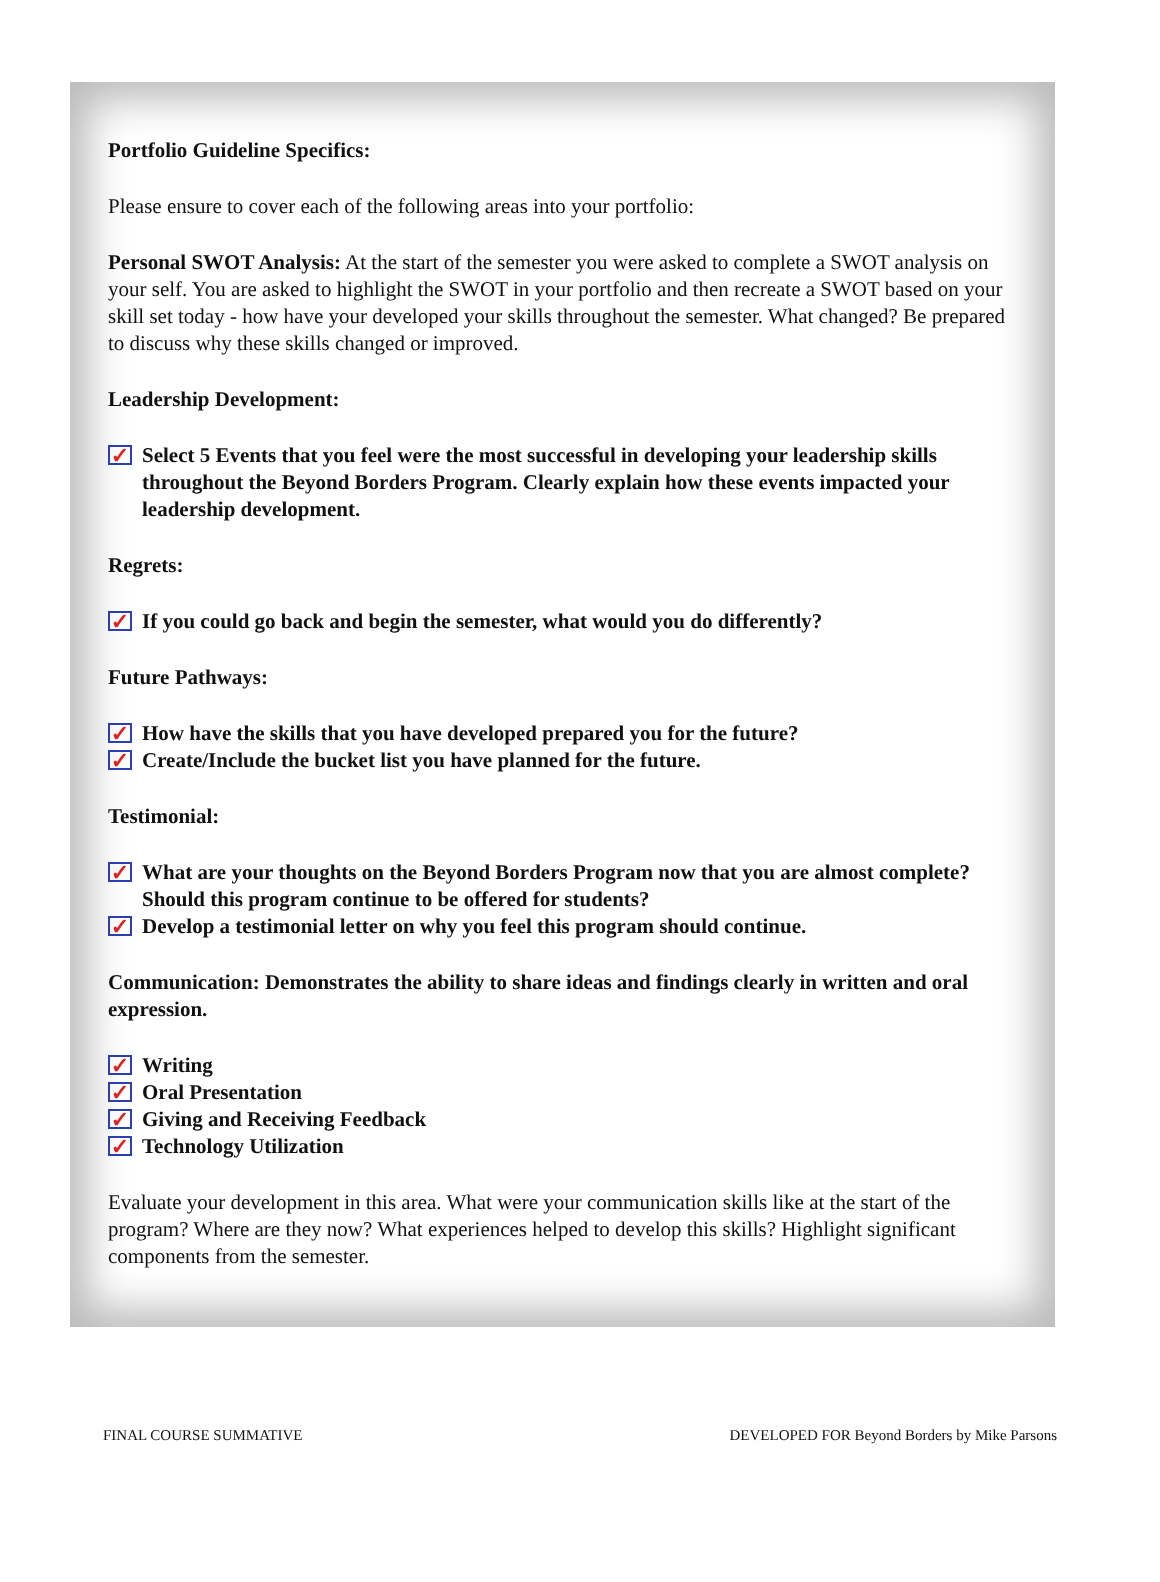Portfolio Guideline Specifics:
Please ensure to cover each of the following areas into your portfolio:
Personal SWOT Analysis: At the start of the semester you were asked to complete a SWOT analysis on your self. You are asked to highlight the SWOT in your portfolio and then recreate a SWOT based on your skill set today - how have your developed your skills throughout the semester. What changed? Be prepared to discuss why these skills changed or improved.
Leadership Development:
✓ Select 5 Events that you feel were the most successful in developing your leadership skills throughout the Beyond Borders Program. Clearly explain how these events impacted your leadership development.
Regrets:
✓ If you could go back and begin the semester, what would you do differently?
Future Pathways:
✓ How have the skills that you have developed prepared you for the future?
✓ Create/Include the bucket list you have planned for the future.
Testimonial:
✓ What are your thoughts on the Beyond Borders Program now that you are almost complete? Should this program continue to be offered for students?
✓ Develop a testimonial letter on why you feel this program should continue.
Communication: Demonstrates the ability to share ideas and findings clearly in written and oral expression.
✓ Writing
✓ Oral Presentation
✓ Giving and Receiving Feedback
✓ Technology Utilization
Evaluate your development in this area. What were your communication skills like at the start of the program? Where are they now? What experiences helped to develop this skills? Highlight significant components from the semester.
FINAL COURSE SUMMATIVE DEVELOPED FOR Beyond Borders by Mike Parsons